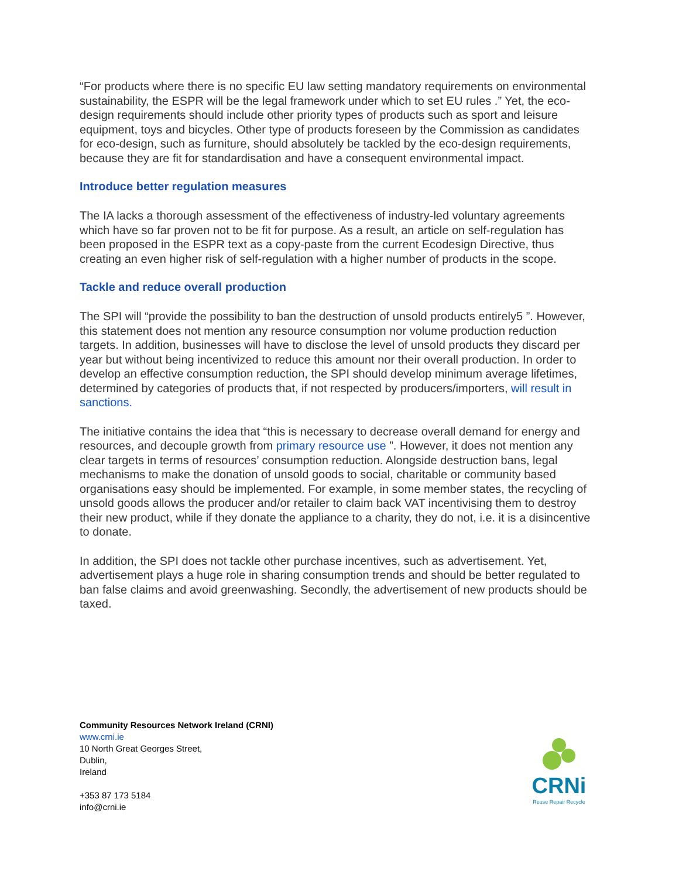“For products where there is no specific EU law setting mandatory requirements on environmental sustainability, the ESPR will be the legal framework under which to set EU rules .” Yet, the eco-design requirements should include other priority types of products such as sport and leisure equipment, toys and bicycles. Other type of products foreseen by the Commission as candidates for eco-design, such as furniture, should absolutely be tackled by the eco-design requirements, because they are fit for standardisation and have a consequent environmental impact.
Introduce better regulation measures
The IA lacks a thorough assessment of the effectiveness of industry-led voluntary agreements which have so far proven not to be fit for purpose. As a result, an article on self-regulation has been proposed in the ESPR text as a copy-paste from the current Ecodesign Directive, thus creating an even higher risk of self-regulation with a higher number of products in the scope.
Tackle and reduce overall production
The SPI will “provide the possibility to ban the destruction of unsold products entirely5 ”. However, this statement does not mention any resource consumption nor volume production reduction targets. In addition, businesses will have to disclose the level of unsold products they discard per year but without being incentivized to reduce this amount nor their overall production. In order to develop an effective consumption reduction, the SPI should develop minimum average lifetimes, determined by categories of products that, if not respected by producers/importers, will result in sanctions.
The initiative contains the idea that “this is necessary to decrease overall demand for energy and resources, and decouple growth from primary resource use ”. However, it does not mention any clear targets in terms of resources’ consumption reduction. Alongside destruction bans, legal mechanisms to make the donation of unsold goods to social, charitable or community based organisations easy should be implemented. For example, in some member states, the recycling of unsold goods allows the producer and/or retailer to claim back VAT incentivising them to destroy their new product, while if they donate the appliance to a charity, they do not, i.e. it is a disincentive to donate.
In addition, the SPI does not tackle other purchase incentives, such as advertisement. Yet, advertisement plays a huge role in sharing consumption trends and should be better regulated to ban false claims and avoid greenwashing. Secondly, the advertisement of new products should be taxed.
Community Resources Network Ireland (CRNI)
www.crni.ie
10 North Great Georges Street,
Dublin,
Ireland
+353 87 173 5184
info@crni.ie
CRNi
Reuse Repair Recycle